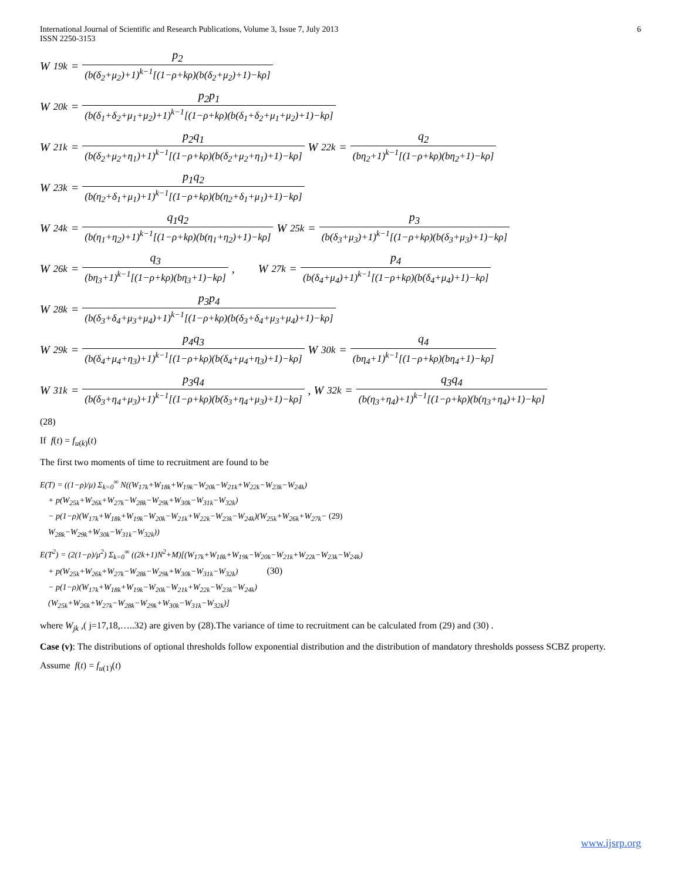International Journal of Scientific and Research Publications, Volume 3, Issue 7, July 2013
ISSN 2250-3153 6
W<sub>19k</sub> = p<sub>2</sub> (b(δ<sub>2</sub>+μ<sub>2</sub>)+1)<sup>k−1</sup>[(1−ρ+kρ)(b(δ<sub>2</sub>+μ<sub>2</sub>)+1)−kρ]
W<sub>20k</sub> = p<sub>2</sub>p<sub>1</sub> (b(δ<sub>1</sub>+δ<sub>2</sub>+μ<sub>1</sub>+μ<sub>2</sub>)+1)<sup>k−1</sup>[(1−ρ+kρ)(b(δ<sub>1</sub>+δ<sub>2</sub>+μ<sub>1</sub>+μ<sub>2</sub>)+1)−kρ]
W<sub>21k</sub> = p<sub>2</sub>q<sub>1</sub> (b(δ<sub>2</sub>+μ<sub>2</sub>+η<sub>1</sub>)+1)<sup>k−1</sup>[(1−ρ+kρ)(b(δ<sub>2</sub>+μ<sub>2</sub>+η<sub>1</sub>)+1)−kρ] W<sub>22k</sub> = q<sub>2</sub> (bη<sub>2</sub>+1)<sup>k−1</sup>[(1−ρ+kρ)(bη<sub>2</sub>+1)−kρ]
W<sub>23k</sub> = p<sub>1</sub>q<sub>2</sub> (b(η<sub>2</sub>+δ<sub>1</sub>+μ<sub>1</sub>)+1)<sup>k−1</sup>[(1−ρ+kρ)(b(η<sub>2</sub>+δ<sub>1</sub>+μ<sub>1</sub>)+1)−kρ]
W<sub>24k</sub> = q<sub>1</sub>q<sub>2</sub> (b(η<sub>1</sub>+η<sub>2</sub>)+1)<sup>k−1</sup>[(1−ρ+kρ)(b(η<sub>1</sub>+η<sub>2</sub>)+1)−kρ] W<sub>25k</sub> = p<sub>3</sub> (b(δ<sub>3</sub>+μ<sub>3</sub>)+1)<sup>k−1</sup>[(1−ρ+kρ)(b(δ<sub>3</sub>+μ<sub>3</sub>)+1)−kρ]
W<sub>26k</sub> = q<sub>3</sub> (bη<sub>3</sub>+1)<sup>k−1</sup>[(1−ρ+kρ)(bη<sub>3</sub>+1)−kρ], W<sub>27k</sub> = p<sub>4</sub> (b(δ<sub>4</sub>+μ<sub>4</sub>)+1)<sup>k−1</sup>[(1−ρ+kρ)(b(δ<sub>4</sub>+μ<sub>4</sub>)+1)−kρ]
W<sub>28k</sub> = p<sub>3</sub>p<sub>4</sub> (b(δ<sub>3</sub>+δ<sub>4</sub>+μ<sub>3</sub>+μ<sub>4</sub>)+1)<sup>k−1</sup>[(1−ρ+kρ)(b(δ<sub>3</sub>+δ<sub>4</sub>+μ<sub>3</sub>+μ<sub>4</sub>)+1)−kρ]
W<sub>29k</sub> = p<sub>4</sub>q<sub>3</sub> (b(δ<sub>4</sub>+μ<sub>4</sub>+η<sub>3</sub>)+1)<sup>k−1</sup>[(1−ρ+kρ)(b(δ<sub>4</sub>+μ<sub>4</sub>+η<sub>3</sub>)+1)−kρ] W<sub>30k</sub> = q<sub>4</sub> (bη<sub>4</sub>+1)<sup>k−1</sup>[(1−ρ+kρ)(bη<sub>4</sub>+1)−kρ]
W<sub>31k</sub> = p<sub>3</sub>q<sub>4</sub> (b(δ<sub>3</sub>+η<sub>4</sub>+μ<sub>3</sub>)+1)<sup>k−1</sup>[(1−ρ+kρ)(b(δ<sub>3</sub>+η<sub>4</sub>+μ<sub>3</sub>)+1)−kρ], W<sub>32k</sub> = q<sub>3</sub>q<sub>4</sub> (b(η<sub>3</sub>+η<sub>4</sub>)+1)<sup>k−1</sup>[(1−ρ+kρ)(b(η<sub>3</sub>+η<sub>4</sub>)+1)−kρ]
(28)
If f(t) = f<sub>u(k)</sub>(t)
The first two moments of time to recruitment are found to be
E(T) = ((1−ρ)/μ) Σ<sub>k=0</sub><sup>∞</sup> N((W<sub>17k</sub>+W<sub>18k</sub>+W<sub>19k</sub>−W<sub>20k</sub>−W<sub>21k</sub>+W<sub>22k</sub>−W<sub>23k</sub>−W<sub>24k</sub>)
+ p(W<sub>25k</sub>+W<sub>26k</sub>+W<sub>27k</sub>−W<sub>28k</sub>−W<sub>29k</sub>+W<sub>30k</sub>−W<sub>31k</sub>−W<sub>32k</sub>)
− p(1−ρ)(W<sub>17k</sub>+W<sub>18k</sub>+W<sub>19k</sub>−W<sub>20k</sub>−W<sub>21k</sub>+W<sub>22k</sub>−W<sub>23k</sub>−W<sub>24k</sub>)(W<sub>25k</sub>+W<sub>26k</sub>+W<sub>27k</sub>− (29)
W<sub>28k</sub>−W<sub>29k</sub>+W<sub>30k</sub>−W<sub>31k</sub>−W<sub>32k</sub>))
E(T<sup>2</sup>) = (2(1−ρ)/μ<sup>2</sup>) Σ<sub>k=0</sub><sup>∞</sup> ((2k+1)N<sup>2</sup>+M)[(W<sub>17k</sub>+W<sub>18k</sub>+W<sub>19k</sub>−W<sub>20k</sub>−W<sub>21k</sub>+W<sub>22k</sub>−W<sub>23k</sub>−W<sub>24k</sub>)
+ p(W<sub>25k</sub>+W<sub>26k</sub>+W<sub>27k</sub>−W<sub>28k</sub>−W<sub>29k</sub>+W<sub>30k</sub>−W<sub>31k</sub>−W<sub>32k</sub>) (30)
− p(1−ρ)(W<sub>17k</sub>+W<sub>18k</sub>+W<sub>19k</sub>−W<sub>20k</sub>−W<sub>21k</sub>+W<sub>22k</sub>−W<sub>23k</sub>−W<sub>24k</sub>)
(W<sub>25k</sub>+W<sub>26k</sub>+W<sub>27k</sub>−W<sub>28k</sub>−W<sub>29k</sub>+W<sub>30k</sub>−W<sub>31k</sub>−W<sub>32k</sub>)]
where W<sub>jk</sub> ,( j=17,18,…..32) are given by (28).The variance of time to recruitment can be calculated from (29) and (30) .
Case (v): The distributions of optional thresholds follow exponential distribution and the distribution of mandatory thresholds possess SCBZ property.
Assume f(t) = f<sub>u(1)</sub>(t)
www.ijsrp.org